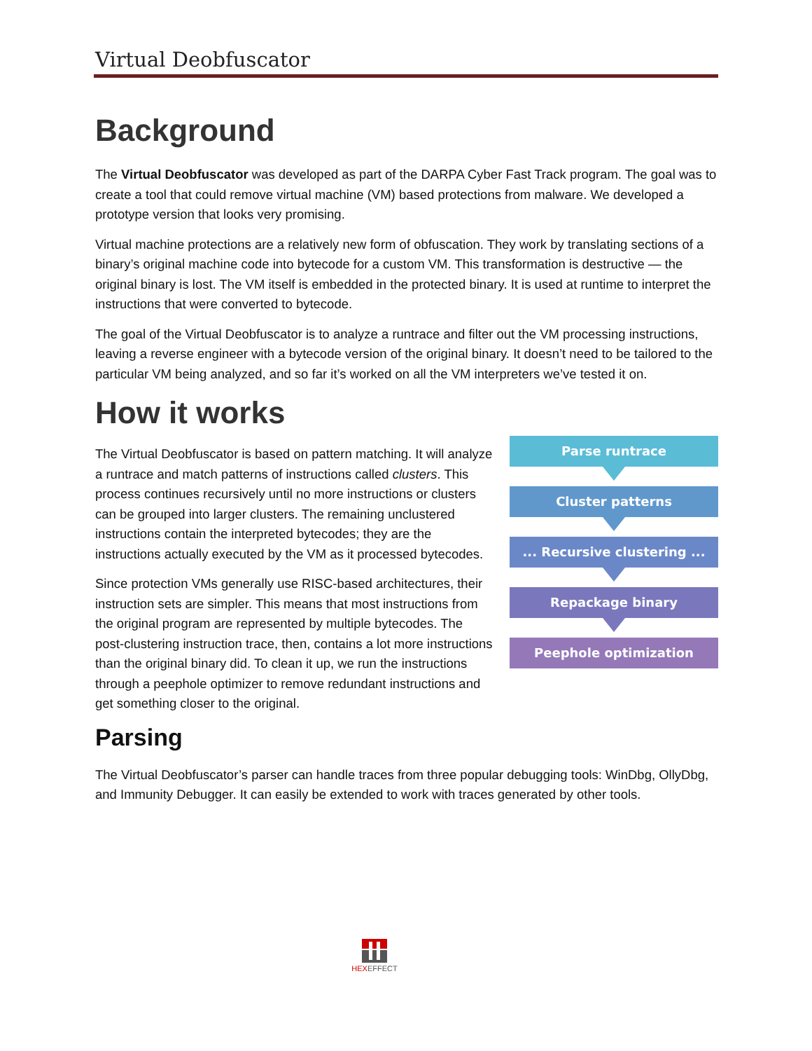Virtual Deobfuscator
Background
The Virtual Deobfuscator was developed as part of the DARPA Cyber Fast Track program. The goal was to create a tool that could remove virtual machine (VM) based protections from malware. We developed a prototype version that looks very promising.
Virtual machine protections are a relatively new form of obfuscation. They work by translating sections of a binary’s original machine code into bytecode for a custom VM. This transformation is destructive — the original binary is lost. The VM itself is embedded in the protected binary. It is used at runtime to interpret the instructions that were converted to bytecode.
The goal of the Virtual Deobfuscator is to analyze a runtrace and filter out the VM processing instructions, leaving a reverse engineer with a bytecode version of the original binary. It doesn’t need to be tailored to the particular VM being analyzed, and so far it’s worked on all the VM interpreters we’ve tested it on.
How it works
Parse runtrace
Cluster patterns
... Recursive clustering ...
Repackage binary
Peephole optimization
The Virtual Deobfuscator is based on pattern matching. It will analyze a runtrace and match patterns of instructions called clusters. This process continues recursively until no more instructions or clusters can be grouped into larger clusters. The remaining unclustered instructions contain the interpreted bytecodes; they are the instructions actually executed by the VM as it processed bytecodes.
Since protection VMs generally use RISC-based architectures, their instruction sets are simpler. This means that most instructions from the original program are represented by multiple bytecodes. The post-clustering instruction trace, then, contains a lot more instructions than the original binary did. To clean it up, we run the instructions through a peephole optimizer to remove redundant instructions and get something closer to the original.
Parsing
The Virtual Deobfuscator’s parser can handle traces from three popular debugging tools: WinDbg, OllyDbg, and Immunity Debugger. It can easily be extended to work with traces generated by other tools.
HEX EFFECT